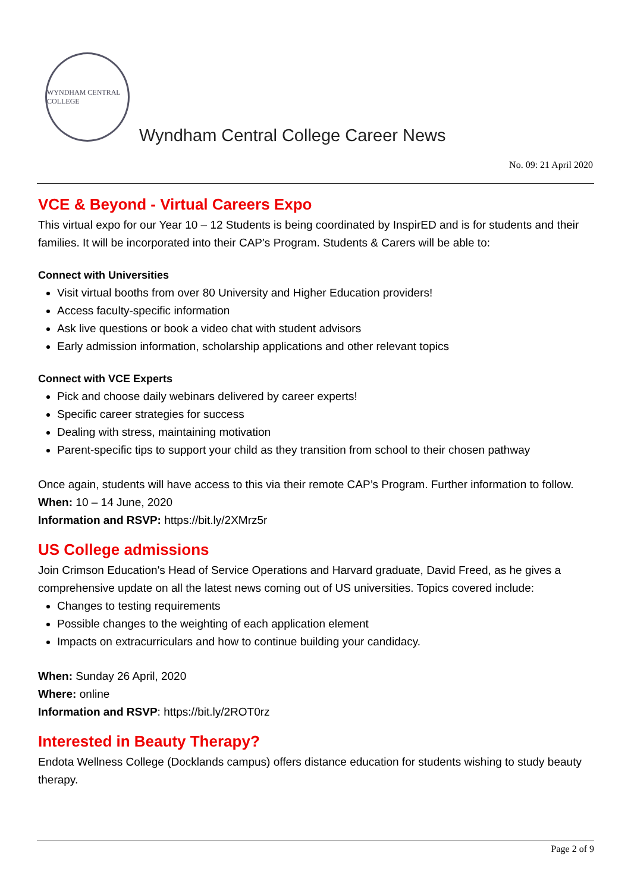WYNDHAM CENTRAL COLLEGE
Wyndham Central College Career News
No. 09: 21 April 2020
VCE & Beyond - Virtual Careers Expo
This virtual expo for our Year 10 – 12 Students is being coordinated by InspirED and is for students and their families. It will be incorporated into their CAP’s Program. Students & Carers will be able to:
Connect with Universities
Visit virtual booths from over 80 University and Higher Education providers!
Access faculty-specific information
Ask live questions or book a video chat with student advisors
Early admission information, scholarship applications and other relevant topics
Connect with VCE Experts
Pick and choose daily webinars delivered by career experts!
Specific career strategies for success
Dealing with stress, maintaining motivation
Parent-specific tips to support your child as they transition from school to their chosen pathway
Once again, students will have access to this via their remote CAP’s Program. Further information to follow.
When: 10 – 14 June, 2020
Information and RSVP: https://bit.ly/2XMrz5r
US College admissions
Join Crimson Education's Head of Service Operations and Harvard graduate, David Freed, as he gives a comprehensive update on all the latest news coming out of US universities. Topics covered include:
Changes to testing requirements
Possible changes to the weighting of each application element
Impacts on extracurriculars and how to continue building your candidacy.
When: Sunday 26 April, 2020
Where: online
Information and RSVP: https://bit.ly/2ROT0rz
Interested in Beauty Therapy?
Endota Wellness College (Docklands campus) offers distance education for students wishing to study beauty therapy.
Page 2 of 9